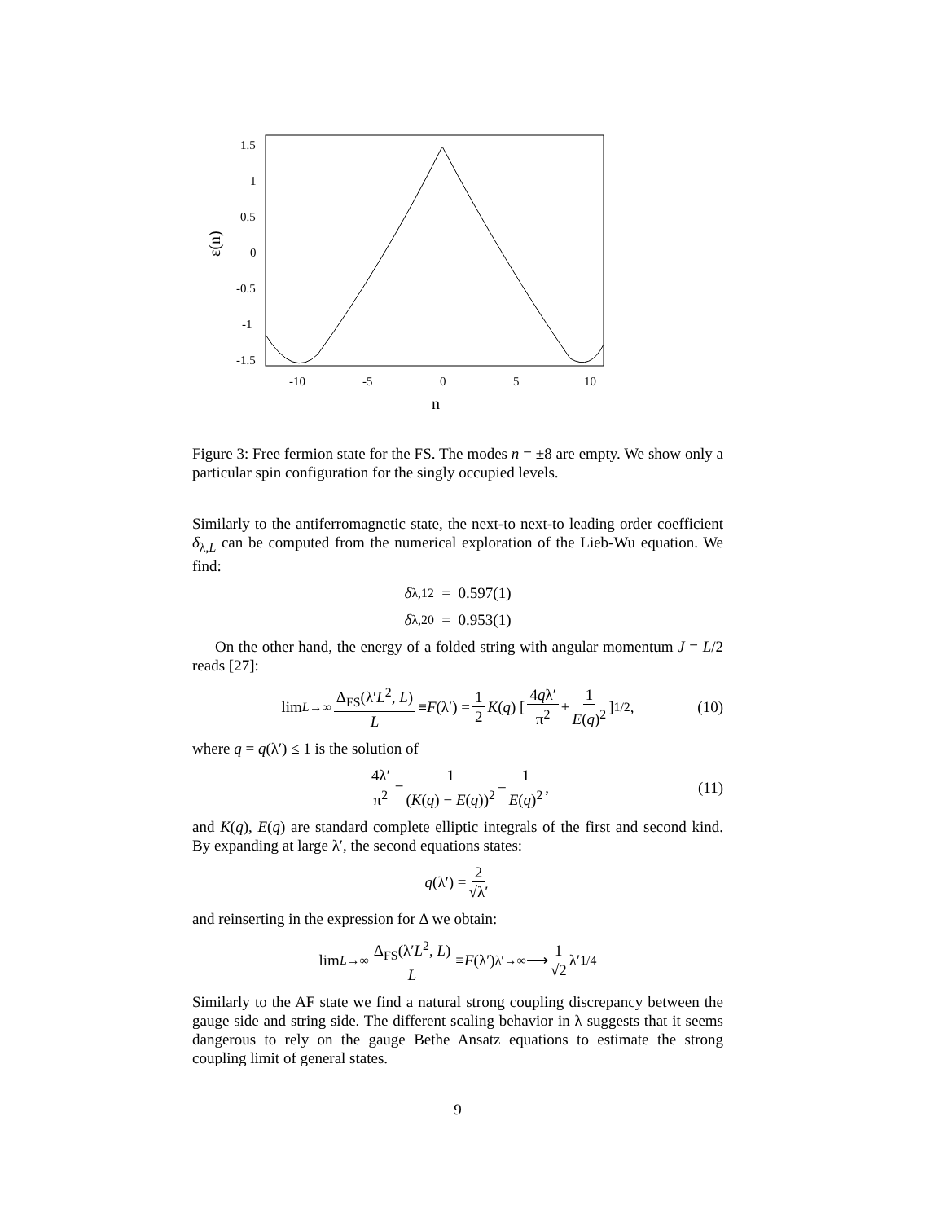1.5
1
0.5
0
-0.5
-1
-1.5
-10
-5
0
5
10
n
ε(n)
Figure 3: Free fermion state for the FS. The modes n = ±8 are empty. We show only a particular spin configuration for the singly occupied levels.
Similarly to the antiferromagnetic state, the next-to next-to leading order coefficient δ<sub>λ,L</sub> can be computed from the numerical exploration of the Lieb-Wu equation. We find:
δ<sub>λ,12</sub> = 0.597(1)
δ<sub>λ,20</sub> = 0.953(1)
On the other hand, the energy of a folded string with angular momentum J = L/2 reads [27]:
lim<sub>L→∞</sub> Δ<sub>FS</sub>(λ′L<sup>2</sup>, L) L ≡ F (λ′) = 1 2 K (q) [4qλ′ π<sup>2</sup> + 1 E(q)<sup>2</sup>]<sup>1/2</sup> , (10)
where q = q(λ′) ≤ 1 is the solution of
4λ′ π<sup>2</sup> = 1 (K(q) − E(q))<sup>2</sup> − 1 E(q)<sup>2</sup>, (11)
and K(q), E(q) are standard complete elliptic integrals of the first and second kind. By expanding at large λ′, the second equations states:
q (λ′) = 2 √λ′
and reinserting in the expression for Δ we obtain:
lim<sub>L→∞</sub> Δ<sub>FS</sub>(λ′L<sup>2</sup>, L) L ≡ F (λ′) <sup>λ′→∞</sup>⟶ 1 √2 λ′<sup>1/4</sup>
Similarly to the AF state we find a natural strong coupling discrepancy between the gauge side and string side. The different scaling behavior in λ suggests that it seems dangerous to rely on the gauge Bethe Ansatz equations to estimate the strong coupling limit of general states.
9